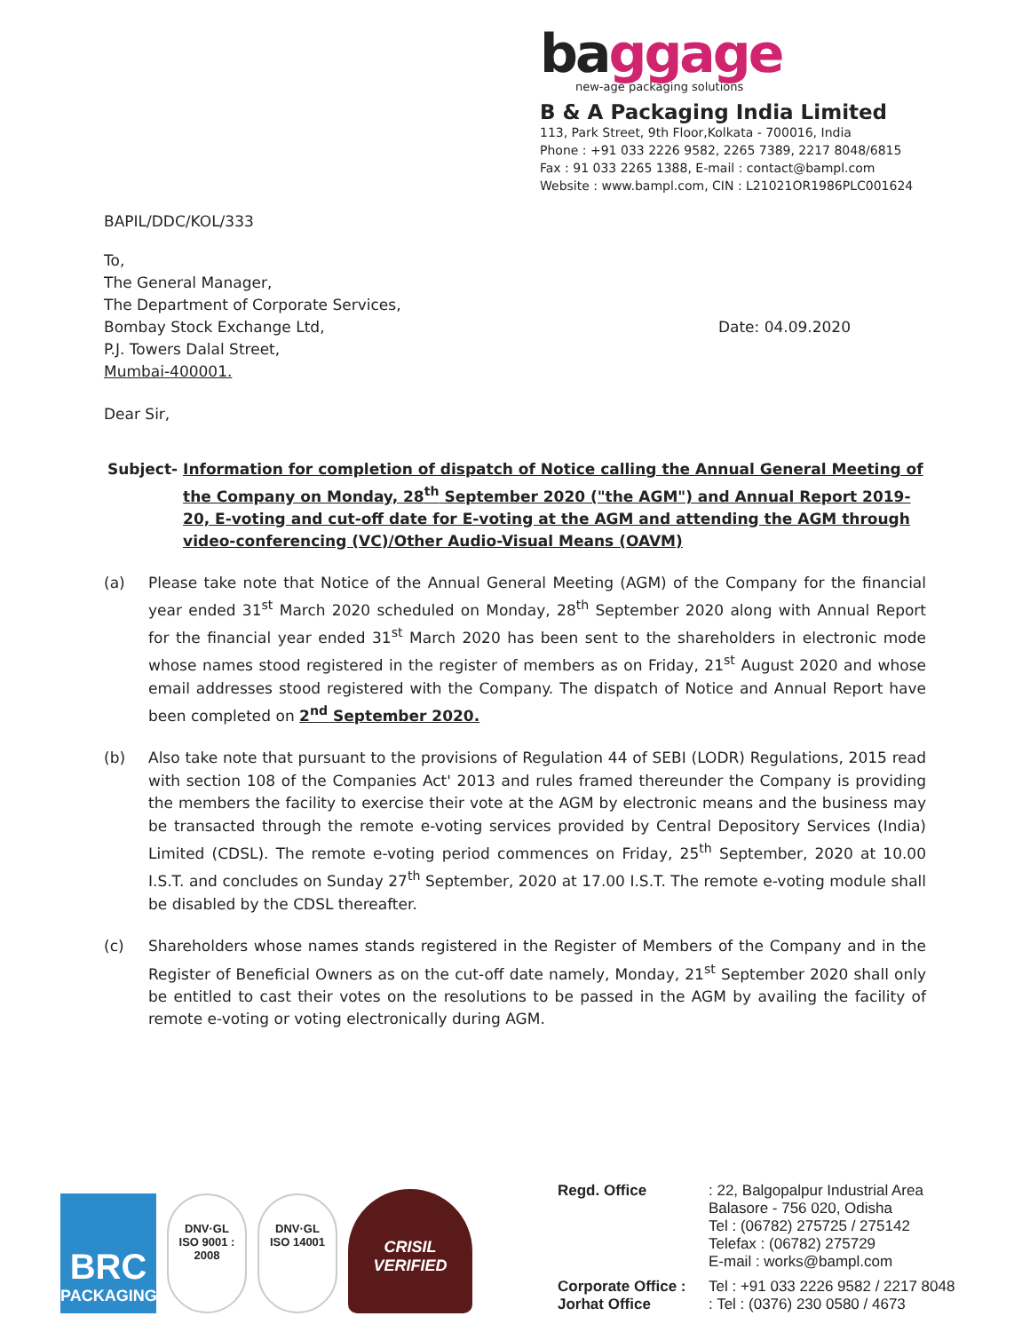baggage
new-age packaging solutions
B & A Packaging India Limited
113, Park Street, 9th Floor,Kolkata - 700016, India
Phone : +91 033 2226 9582, 2265 7389, 2217 8048/6815
Fax : 91 033 2265 1388, E-mail : contact@bampl.com
Website : www.bampl.com, CIN : L21021OR1986PLC001624
BAPIL/DDC/KOL/333
To,
The General Manager,
The Department of Corporate Services,
Bombay Stock Exchange Ltd,
P.J. Towers Dalal Street,
Mumbai-400001.
Date: 04.09.2020
Dear Sir,
Subject- Information for completion of dispatch of Notice calling the Annual General Meeting of the Company on Monday, 28<sup>th</sup> September 2020 ("the AGM") and Annual Report 2019-20, E-voting and cut-off date for E-voting at the AGM and attending the AGM through video-conferencing (VC)/Other Audio-Visual Means (OAVM)
(a) Please take note that Notice of the Annual General Meeting (AGM) of the Company for the financial year ended 31<sup>st</sup> March 2020 scheduled on Monday, 28<sup>th</sup> September 2020 along with Annual Report for the financial year ended 31<sup>st</sup> March 2020 has been sent to the shareholders in electronic mode whose names stood registered in the register of members as on Friday, 21<sup>st</sup> August 2020 and whose email addresses stood registered with the Company. The dispatch of Notice and Annual Report have been completed on 2<sup>nd</sup> September 2020.
(b) Also take note that pursuant to the provisions of Regulation 44 of SEBI (LODR) Regulations, 2015 read with section 108 of the Companies Act' 2013 and rules framed thereunder the Company is providing the members the facility to exercise their vote at the AGM by electronic means and the business may be transacted through the remote e-voting services provided by Central Depository Services (India) Limited (CDSL). The remote e-voting period commences on Friday, 25<sup>th</sup> September, 2020 at 10.00 I.S.T. and concludes on Sunday 27<sup>th</sup> September, 2020 at 17.00 I.S.T. The remote e-voting module shall be disabled by the CDSL thereafter.
(c) Shareholders whose names stands registered in the Register of Members of the Company and in the Register of Beneficial Owners as on the cut-off date namely, Monday, 21<sup>st</sup> September 2020 shall only be entitled to cast their votes on the resolutions to be passed in the AGM by availing the facility of remote e-voting or voting electronically during AGM.
BRC
PACKAGING
DNV·GL
ISO 9001 : 2008
DNV·GL
ISO 14001
CRISIL
VERIFIED
Regd. Office
: 22, Balgopalpur Industrial Area
Balasore - 756 020, Odisha
Tel : (06782) 275725 / 275142
Telefax : (06782) 275729
E-mail : works@bampl.com
Corporate Office :
Tel : +91 033 2226 9582 / 2217 8048
Jorhat Office
: Tel : (0376) 230 0580 / 4673